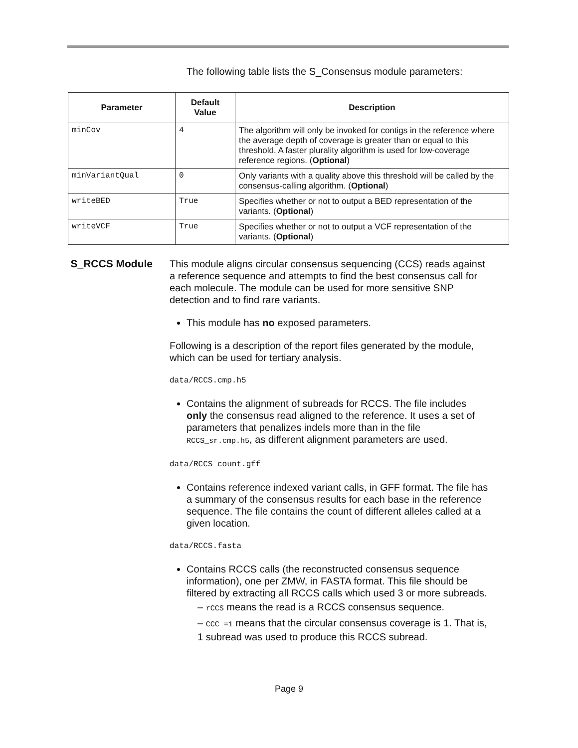The following table lists the S_Consensus module parameters:
| Parameter | Default Value | Description |
| --- | --- | --- |
| minCov | 4 | The algorithm will only be invoked for contigs in the reference where the average depth of coverage is greater than or equal to this threshold. A faster plurality algorithm is used for low-coverage reference regions. ( Optional ) |
| minVariantQual | 0 | Only variants with a quality above this threshold will be called by the consensus-calling algorithm. ( Optional ) |
| writeBED | True | Specifies whether or not to output a BED representation of the variants. ( Optional ) |
| writeVCF | True | Specifies whether or not to output a VCF representation of the variants. ( Optional ) |
S_RCCS Module
This module aligns circular consensus sequencing (CCS) reads against a reference sequence and attempts to find the best consensus call for each molecule. The module can be used for more sensitive SNP detection and to find rare variants.
This module has no exposed parameters.
Following is a description of the report files generated by the module, which can be used for tertiary analysis.
data/RCCS.cmp.h5
Contains the alignment of subreads for RCCS. The file includes only the consensus read aligned to the reference. It uses a set of parameters that penalizes indels more than in the file RCCS_sr.cmp.h5, as different alignment parameters are used.
data/RCCS_count.gff
Contains reference indexed variant calls, in GFF format. The file has a summary of the consensus results for each base in the reference sequence. The file contains the count of different alleles called at a given location.
data/RCCS.fasta
Contains RCCS calls (the reconstructed consensus sequence information), one per ZMW, in FASTA format. This file should be filtered by extracting all RCCS calls which used 3 or more subreads.
– rCCS means the read is a RCCS consensus sequence.
– CCC =1 means that the circular consensus coverage is 1. That is, 1 subread was used to produce this RCCS subread.
Page 9